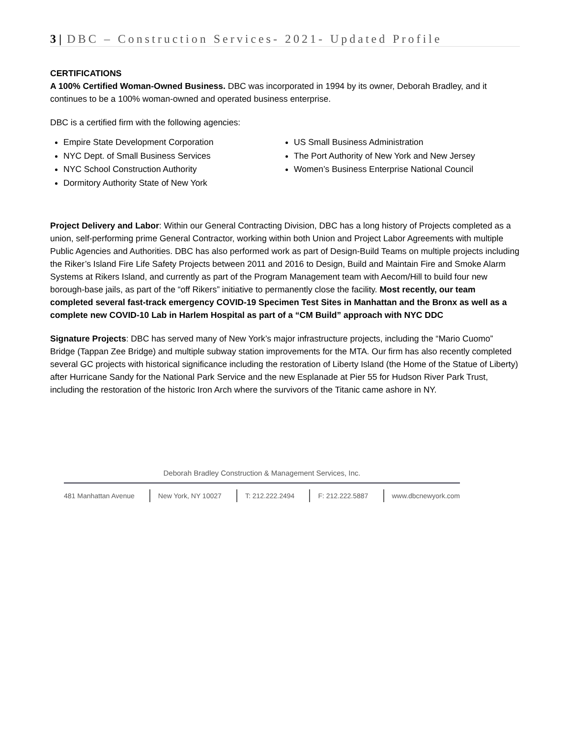3 | DBC – Construction Services- 2021- Updated Profile
CERTIFICATIONS
A 100% Certified Woman-Owned Business. DBC was incorporated in 1994 by its owner, Deborah Bradley, and it continues to be a 100% woman-owned and operated business enterprise.
DBC is a certified firm with the following agencies:
Empire State Development Corporation
NYC Dept. of Small Business Services
NYC School Construction Authority
Dormitory Authority State of New York
US Small Business Administration
The Port Authority of New York and New Jersey
Women’s Business Enterprise National Council
Project Delivery and Labor: Within our General Contracting Division, DBC has a long history of Projects completed as a union, self-performing prime General Contractor, working within both Union and Project Labor Agreements with multiple Public Agencies and Authorities. DBC has also performed work as part of Design-Build Teams on multiple projects including the Riker’s Island Fire Life Safety Projects between 2011 and 2016 to Design, Build and Maintain Fire and Smoke Alarm Systems at Rikers Island, and currently as part of the Program Management team with Aecom/Hill to build four new borough-base jails, as part of the “off Rikers” initiative to permanently close the facility. Most recently, our team completed several fast-track emergency COVID-19 Specimen Test Sites in Manhattan and the Bronx as well as a complete new COVID-10 Lab in Harlem Hospital as part of a “CM Build” approach with NYC DDC
Signature Projects: DBC has served many of New York’s major infrastructure projects, including the “Mario Cuomo” Bridge (Tappan Zee Bridge) and multiple subway station improvements for the MTA. Our firm has also recently completed several GC projects with historical significance including the restoration of Liberty Island (the Home of the Statue of Liberty) after Hurricane Sandy for the National Park Service and the new Esplanade at Pier 55 for Hudson River Park Trust, including the restoration of the historic Iron Arch where the survivors of the Titanic came ashore in NY.
Deborah Bradley Construction & Management Services, Inc.
481 Manhattan Avenue New York, NY 10027 T: 212.222.2494 F: 212.222.5887 www.dbcnewyork.com